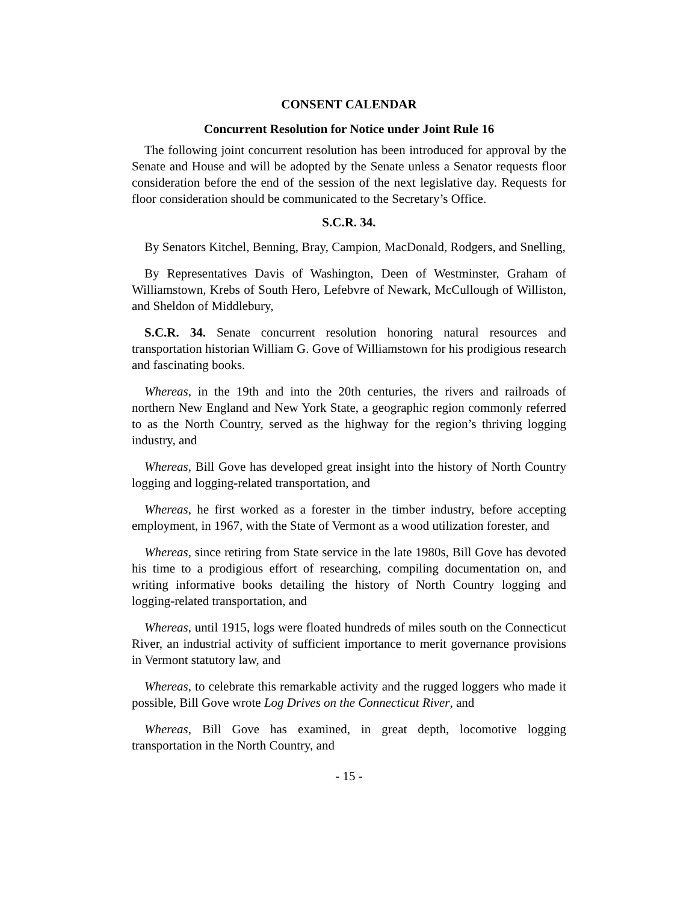CONSENT CALENDAR
Concurrent Resolution for Notice under Joint Rule 16
The following joint concurrent resolution has been introduced for approval by the Senate and House and will be adopted by the Senate unless a Senator requests floor consideration before the end of the session of the next legislative day. Requests for floor consideration should be communicated to the Secretary’s Office.
S.C.R. 34.
By Senators Kitchel, Benning, Bray, Campion, MacDonald, Rodgers, and Snelling,
By Representatives Davis of Washington, Deen of Westminster, Graham of Williamstown, Krebs of South Hero, Lefebvre of Newark, McCullough of Williston, and Sheldon of Middlebury,
S.C.R. 34. Senate concurrent resolution honoring natural resources and transportation historian William G. Gove of Williamstown for his prodigious research and fascinating books.
Whereas, in the 19th and into the 20th centuries, the rivers and railroads of northern New England and New York State, a geographic region commonly referred to as the North Country, served as the highway for the region’s thriving logging industry, and
Whereas, Bill Gove has developed great insight into the history of North Country logging and logging-related transportation, and
Whereas, he first worked as a forester in the timber industry, before accepting employment, in 1967, with the State of Vermont as a wood utilization forester, and
Whereas, since retiring from State service in the late 1980s, Bill Gove has devoted his time to a prodigious effort of researching, compiling documentation on, and writing informative books detailing the history of North Country logging and logging-related transportation, and
Whereas, until 1915, logs were floated hundreds of miles south on the Connecticut River, an industrial activity of sufficient importance to merit governance provisions in Vermont statutory law, and
Whereas, to celebrate this remarkable activity and the rugged loggers who made it possible, Bill Gove wrote Log Drives on the Connecticut River, and
Whereas, Bill Gove has examined, in great depth, locomotive logging transportation in the North Country, and
- 15 -